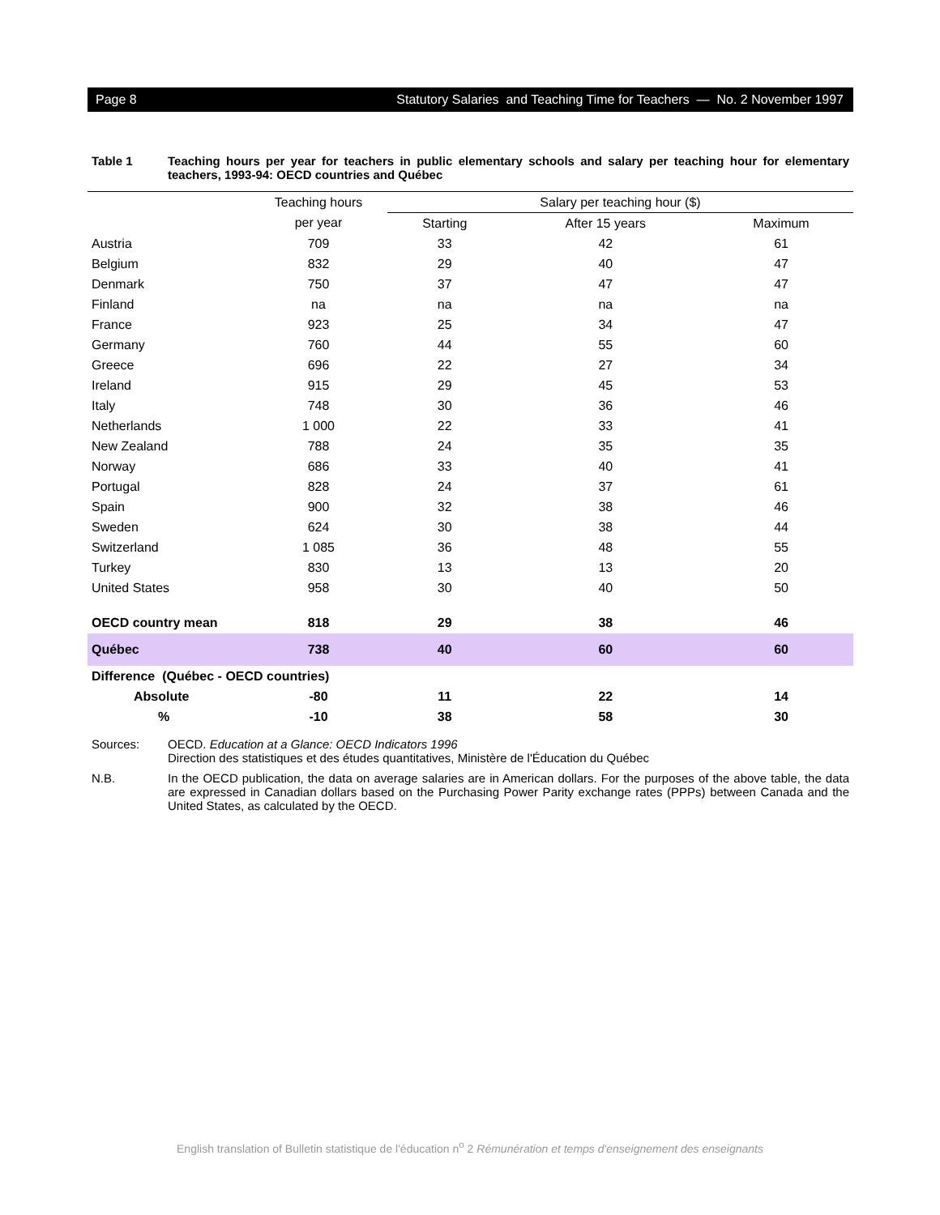Page 8 Statutory Salaries and Teaching Time for Teachers — No. 2 November 1997
Table 1 Teaching hours per year for teachers in public elementary schools and salary per teaching hour for elementary teachers, 1993-94: OECD countries and Québec
| | Teaching hours | Salary per teaching hour ($) | | |
| --- | --- | --- | --- | --- |
| | per year | Starting | After 15 years | Maximum |
| Austria | 709 | 33 | 42 | 61 |
| Belgium | 832 | 29 | 40 | 47 |
| Denmark | 750 | 37 | 47 | 47 |
| Finland | na | na | na | na |
| France | 923 | 25 | 34 | 47 |
| Germany | 760 | 44 | 55 | 60 |
| Greece | 696 | 22 | 27 | 34 |
| Ireland | 915 | 29 | 45 | 53 |
| Italy | 748 | 30 | 36 | 46 |
| Netherlands | 1 000 | 22 | 33 | 41 |
| New Zealand | 788 | 24 | 35 | 35 |
| Norway | 686 | 33 | 40 | 41 |
| Portugal | 828 | 24 | 37 | 61 |
| Spain | 900 | 32 | 38 | 46 |
| Sweden | 624 | 30 | 38 | 44 |
| Switzerland | 1 085 | 36 | 48 | 55 |
| Turkey | 830 | 13 | 13 | 20 |
| United States | 958 | 30 | 40 | 50 |
| OECD country mean | 818 | 29 | 38 | 46 |
| Québec | 738 | 40 | 60 | 60 |
| Difference (Québec - OECD countries) | | | | |
| Absolute | -80 | 11 | 22 | 14 |
| % | -10 | 38 | 58 | 30 |
Sources: OECD. Education at a Glance: OECD Indicators 1996
Direction des statistiques et des études quantitatives, Ministère de l'Éducation du Québec
N.B. In the OECD publication, the data on average salaries are in American dollars. For the purposes of the above table, the data are expressed in Canadian dollars based on the Purchasing Power Parity exchange rates (PPPs) between Canada and the United States, as calculated by the OECD.
English translation of Bulletin statistique de l'éducation n<sup>o</sup> 2 Rémunération et temps d'enseignement des enseignants